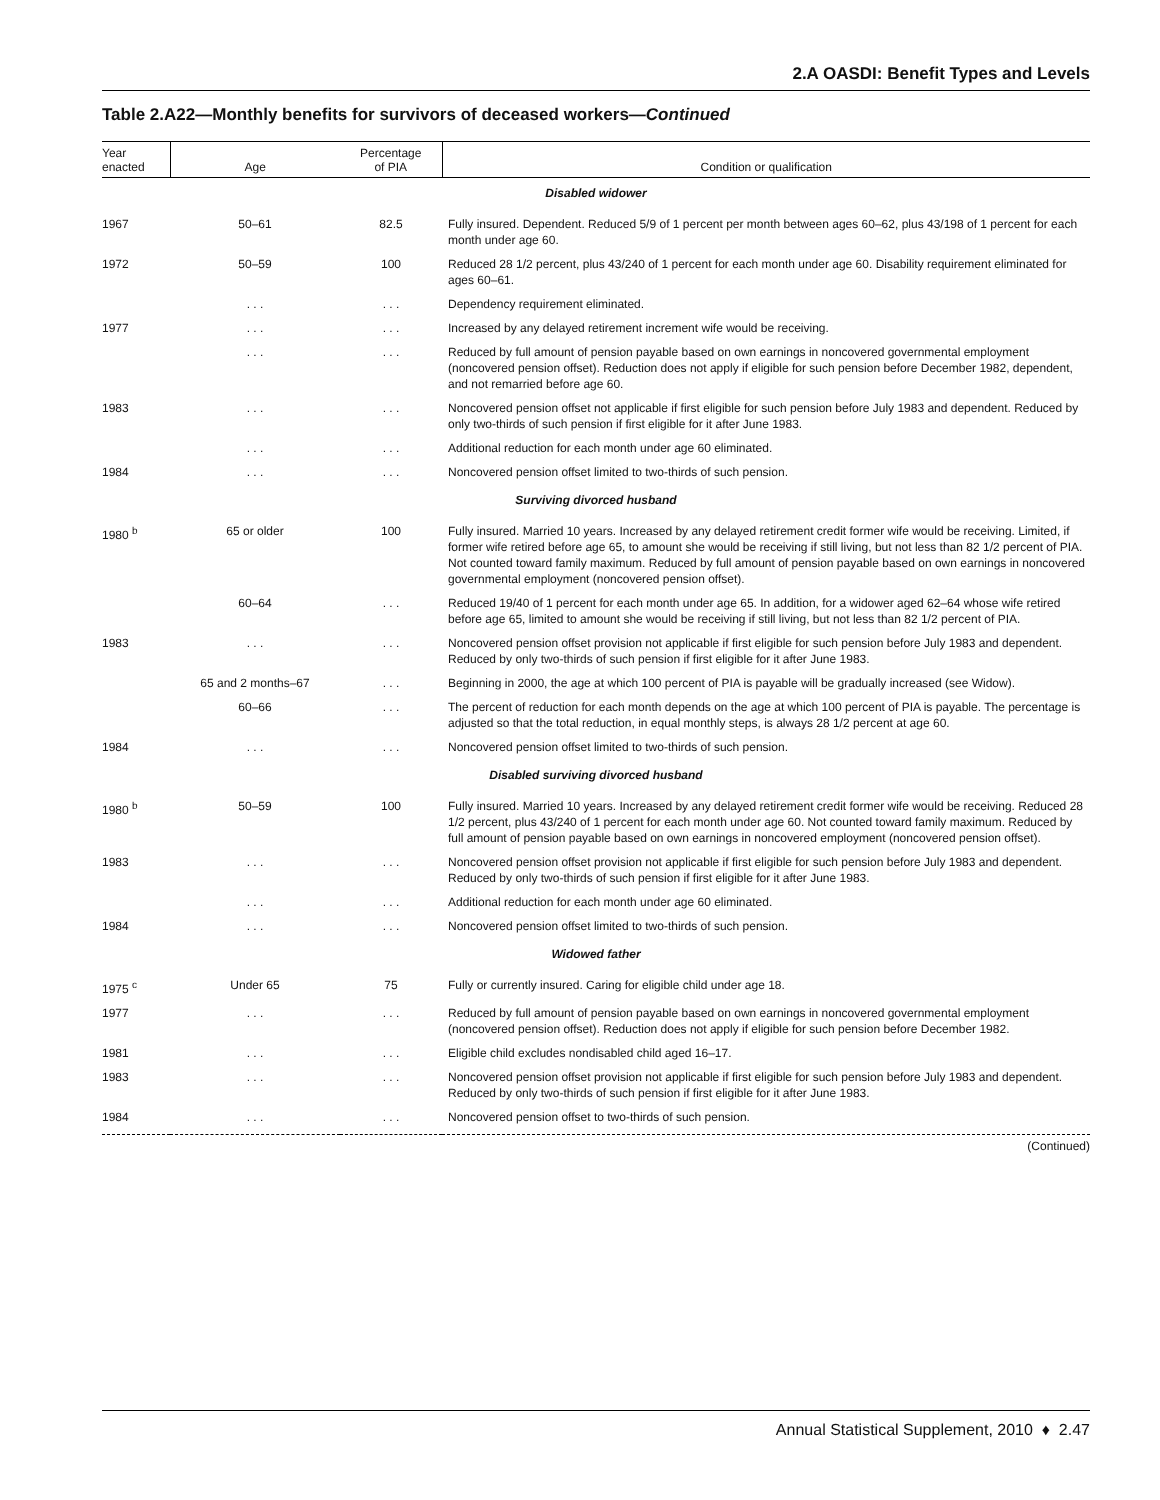2.A OASDI: Benefit Types and Levels
Table 2.A22—Monthly benefits for survivors of deceased workers—Continued
| Year enacted | Age | Percentage of PIA | Condition or qualification |
| --- | --- | --- | --- |
| Disabled widower | | | |
| 1967 | 50–61 | 82.5 | Fully insured. Dependent. Reduced 5/9 of 1 percent per month between ages 60–62, plus 43/198 of 1 percent for each month under age 60. |
| 1972 | 50–59 | 100 | Reduced 28 1/2 percent, plus 43/240 of 1 percent for each month under age 60. Disability requirement eliminated for ages 60–61. |
| | . . . | . . . | Dependency requirement eliminated. |
| 1977 | . . . | . . . | Increased by any delayed retirement increment wife would be receiving. |
| | . . . | . . . | Reduced by full amount of pension payable based on own earnings in noncovered governmental employment (noncovered pension offset). Reduction does not apply if eligible for such pension before December 1982, dependent, and not remarried before age 60. |
| 1983 | . . . | . . . | Noncovered pension offset not applicable if first eligible for such pension before July 1983 and dependent. Reduced by only two-thirds of such pension if first eligible for it after June 1983. |
| | . . . | . . . | Additional reduction for each month under age 60 eliminated. |
| 1984 | . . . | . . . | Noncovered pension offset limited to two-thirds of such pension. |
| Surviving divorced husband | | | |
| 1980 <sup>b</sup> | 65 or older | 100 | Fully insured. Married 10 years. Increased by any delayed retirement credit former wife would be receiving. Limited, if former wife retired before age 65, to amount she would be receiving if still living, but not less than 82 1/2 percent of PIA. Not counted toward family maximum. Reduced by full amount of pension payable based on own earnings in noncovered governmental employment (noncovered pension offset). |
| | 60–64 | . . . | Reduced 19/40 of 1 percent for each month under age 65. In addition, for a widower aged 62–64 whose wife retired before age 65, limited to amount she would be receiving if still living, but not less than 82 1/2 percent of PIA. |
| 1983 | . . . | . . . | Noncovered pension offset provision not applicable if first eligible for such pension before July 1983 and dependent. Reduced by only two-thirds of such pension if first eligible for it after June 1983. |
| | 65 and 2 months–67 | . . . | Beginning in 2000, the age at which 100 percent of PIA is payable will be gradually increased (see Widow). |
| | 60–66 | . . . | The percent of reduction for each month depends on the age at which 100 percent of PIA is payable. The percentage is adjusted so that the total reduction, in equal monthly steps, is always 28 1/2 percent at age 60. |
| 1984 | . . . | . . . | Noncovered pension offset limited to two-thirds of such pension. |
| Disabled surviving divorced husband | | | |
| 1980 <sup>b</sup> | 50–59 | 100 | Fully insured. Married 10 years. Increased by any delayed retirement credit former wife would be receiving. Reduced 28 1/2 percent, plus 43/240 of 1 percent for each month under age 60. Not counted toward family maximum. Reduced by full amount of pension payable based on own earnings in noncovered employment (noncovered pension offset). |
| 1983 | . . . | . . . | Noncovered pension offset provision not applicable if first eligible for such pension before July 1983 and dependent. Reduced by only two-thirds of such pension if first eligible for it after June 1983. |
| | . . . | . . . | Additional reduction for each month under age 60 eliminated. |
| 1984 | . . . | . . . | Noncovered pension offset limited to two-thirds of such pension. |
| Widowed father | | | |
| 1975 <sup>c</sup> | Under 65 | 75 | Fully or currently insured. Caring for eligible child under age 18. |
| 1977 | . . . | . . . | Reduced by full amount of pension payable based on own earnings in noncovered governmental employment (noncovered pension offset). Reduction does not apply if eligible for such pension before December 1982. |
| 1981 | . . . | . . . | Eligible child excludes nondisabled child aged 16–17. |
| 1983 | . . . | . . . | Noncovered pension offset provision not applicable if first eligible for such pension before July 1983 and dependent. Reduced by only two-thirds of such pension if first eligible for it after June 1983. |
| 1984 | . . . | . . . | Noncovered pension offset to two-thirds of such pension. |
(Continued)
Annual Statistical Supplement, 2010 ♦ 2.47